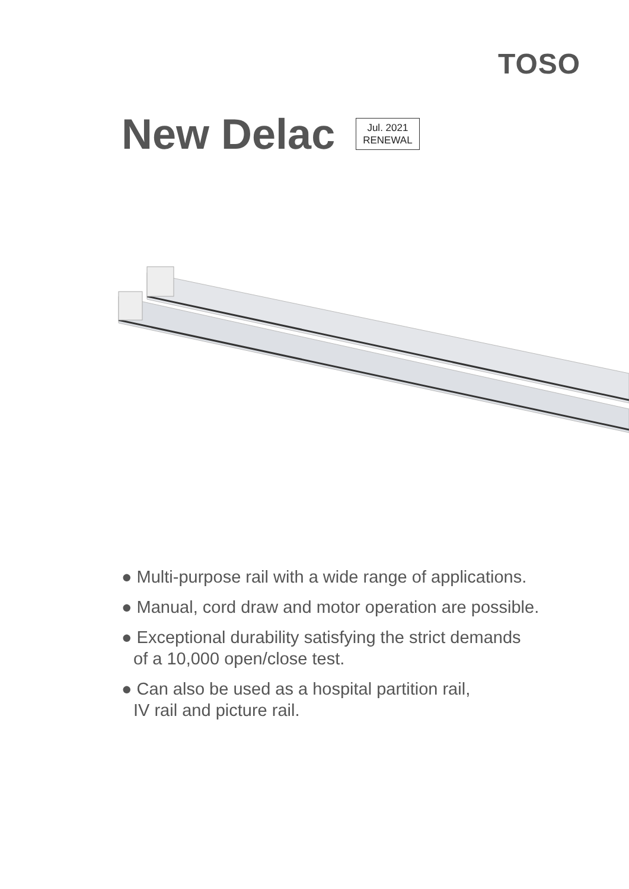TOSO
New Delac
Jul. 2021
RENEWAL
● Multi-purpose rail with a wide range of applications.
● Manual, cord draw and motor operation are possible.
● Exceptional durability satisfying the strict demands
of a 10,000 open/close test.
● Can also be used as a hospital partition rail,
IV rail and picture rail.